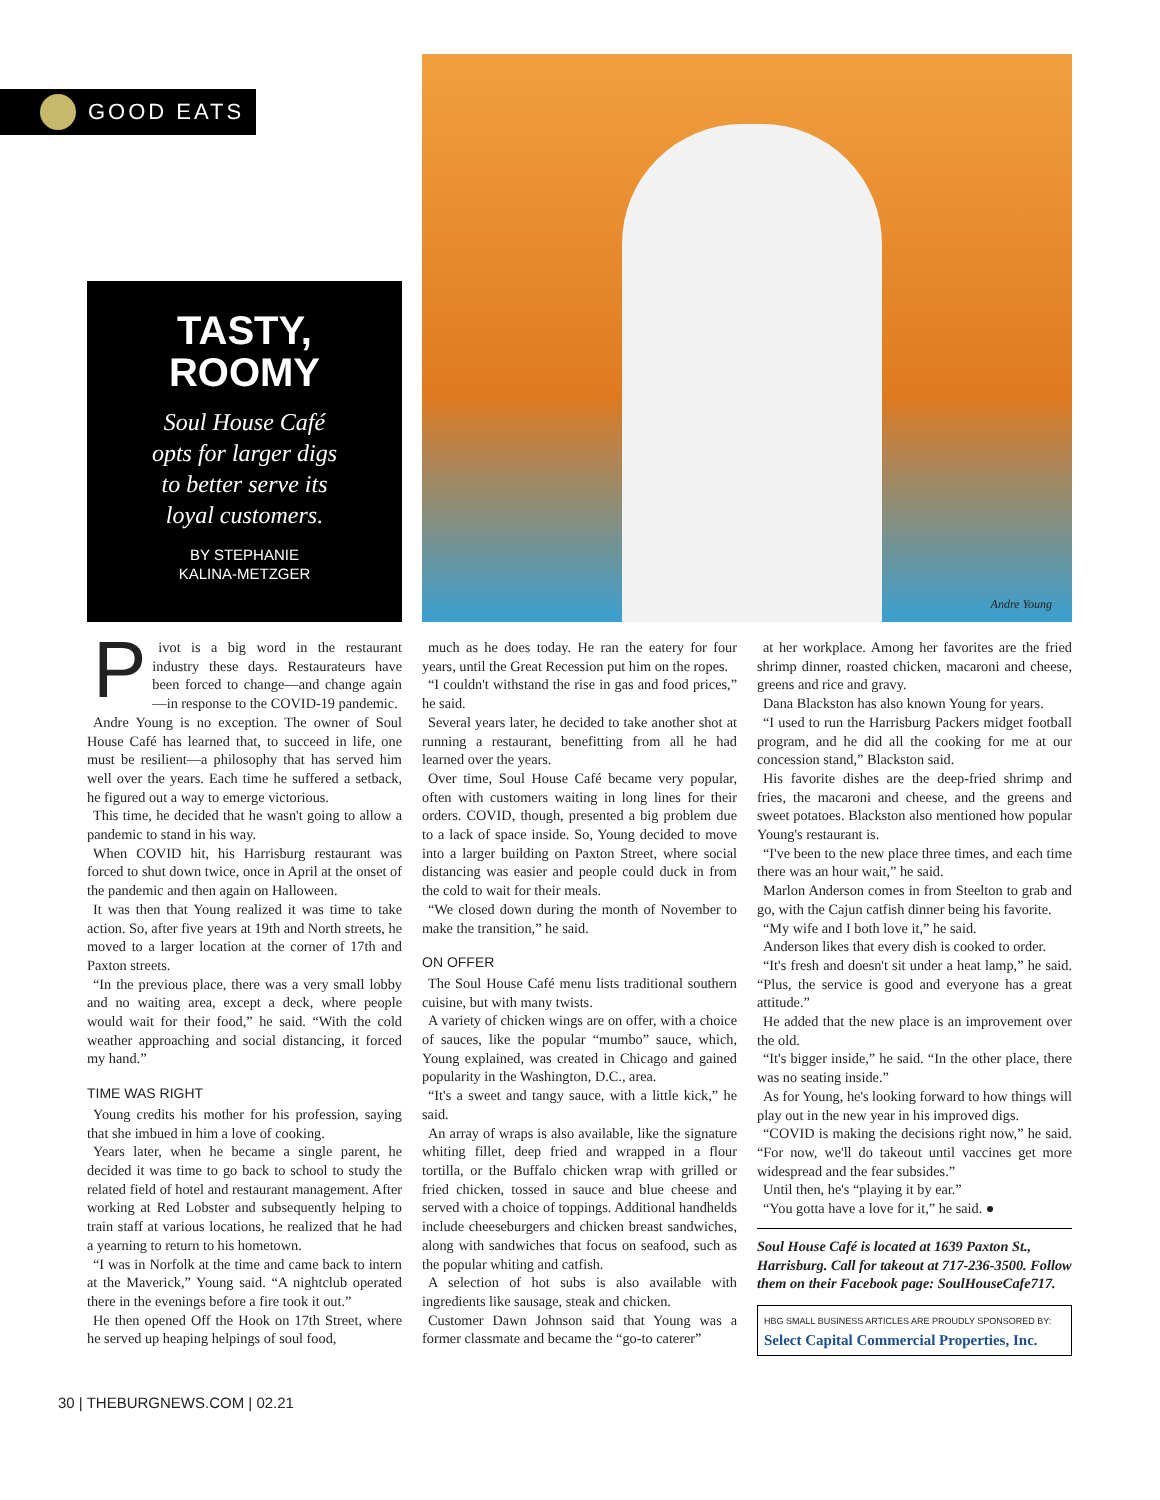GOOD EATS
TASTY,
ROOMY
Soul House Café
opts for larger digs
to better serve its
loyal customers.
BY STEPHANIE
KALINA-METZGER
Andre Young
Pivot is a big word in the restaurant industry these days. Restaurateurs have been forced to change—and change again—in response to the COVID-19 pandemic.
Andre Young is no exception. The owner of Soul House Café has learned that, to succeed in life, one must be resilient—a philosophy that has served him well over the years. Each time he suffered a setback, he figured out a way to emerge victorious.
This time, he decided that he wasn't going to allow a pandemic to stand in his way.
When COVID hit, his Harrisburg restaurant was forced to shut down twice, once in April at the onset of the pandemic and then again on Halloween.
It was then that Young realized it was time to take action. So, after five years at 19th and North streets, he moved to a larger location at the corner of 17th and Paxton streets.
“In the previous place, there was a very small lobby and no waiting area, except a deck, where people would wait for their food,” he said. “With the cold weather approaching and social distancing, it forced my hand.”
TIME WAS RIGHT
Young credits his mother for his profession, saying that she imbued in him a love of cooking.
Years later, when he became a single parent, he decided it was time to go back to school to study the related field of hotel and restaurant management. After working at Red Lobster and subsequently helping to train staff at various locations, he realized that he had a yearning to return to his hometown.
“I was in Norfolk at the time and came back to intern at the Maverick,” Young said. “A nightclub operated there in the evenings before a fire took it out.”
He then opened Off the Hook on 17th Street, where he served up heaping helpings of soul food,
much as he does today. He ran the eatery for four years, until the Great Recession put him on the ropes.
“I couldn't withstand the rise in gas and food prices,” he said.
Several years later, he decided to take another shot at running a restaurant, benefitting from all he had learned over the years.
Over time, Soul House Café became very popular, often with customers waiting in long lines for their orders. COVID, though, presented a big problem due to a lack of space inside. So, Young decided to move into a larger building on Paxton Street, where social distancing was easier and people could duck in from the cold to wait for their meals.
“We closed down during the month of November to make the transition,” he said.
ON OFFER
The Soul House Café menu lists traditional southern cuisine, but with many twists.
A variety of chicken wings are on offer, with a choice of sauces, like the popular “mumbo” sauce, which, Young explained, was created in Chicago and gained popularity in the Washington, D.C., area.
“It's a sweet and tangy sauce, with a little kick,” he said.
An array of wraps is also available, like the signature whiting fillet, deep fried and wrapped in a flour tortilla, or the Buffalo chicken wrap with grilled or fried chicken, tossed in sauce and blue cheese and served with a choice of toppings. Additional handhelds include cheeseburgers and chicken breast sandwiches, along with sandwiches that focus on seafood, such as the popular whiting and catfish.
A selection of hot subs is also available with ingredients like sausage, steak and chicken.
Customer Dawn Johnson said that Young was a former classmate and became the “go-to caterer”
at her workplace. Among her favorites are the fried shrimp dinner, roasted chicken, macaroni and cheese, greens and rice and gravy.
Dana Blackston has also known Young for years.
“I used to run the Harrisburg Packers midget football program, and he did all the cooking for me at our concession stand,” Blackston said.
His favorite dishes are the deep-fried shrimp and fries, the macaroni and cheese, and the greens and sweet potatoes. Blackston also mentioned how popular Young's restaurant is.
“I've been to the new place three times, and each time there was an hour wait,” he said.
Marlon Anderson comes in from Steelton to grab and go, with the Cajun catfish dinner being his favorite.
“My wife and I both love it,” he said.
Anderson likes that every dish is cooked to order.
“It's fresh and doesn't sit under a heat lamp,” he said. “Plus, the service is good and everyone has a great attitude.”
He added that the new place is an improvement over the old.
“It's bigger inside,” he said. “In the other place, there was no seating inside.”
As for Young, he's looking forward to how things will play out in the new year in his improved digs.
“COVID is making the decisions right now,” he said. “For now, we'll do takeout until vaccines get more widespread and the fear subsides.”
Until then, he's “playing it by ear.”
“You gotta have a love for it,” he said. ●
Soul House Café is located at 1639 Paxton St., Harrisburg. Call for takeout at 717-236-3500. Follow them on their Facebook page: SoulHouseCafe717.
HBG SMALL BUSINESS ARTICLES ARE PROUDLY SPONSORED BY:
Select Capital Commercial Properties, Inc.
30 | THEBURGNEWS.COM | 02.21